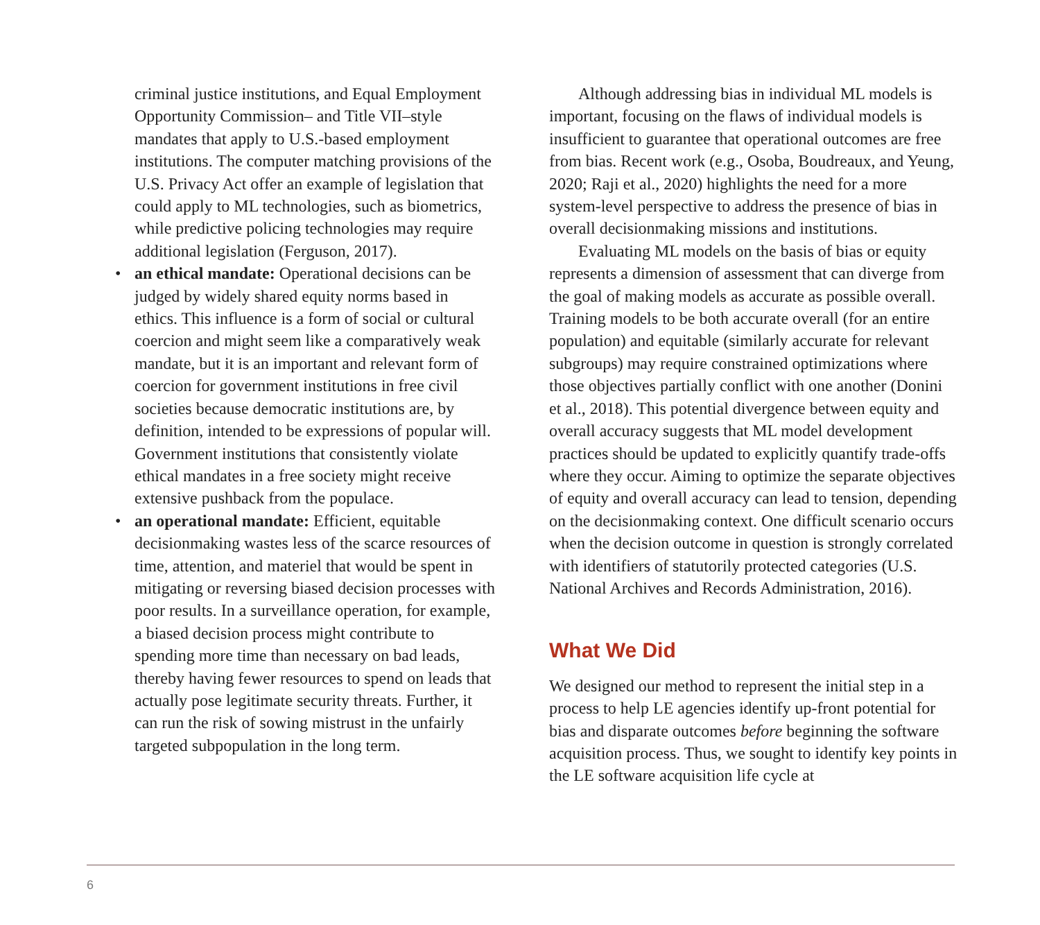criminal justice institutions, and Equal Employment Opportunity Commission– and Title VII–style mandates that apply to U.S.-based employment institutions. The computer matching provisions of the U.S. Privacy Act offer an example of legislation that could apply to ML technologies, such as biometrics, while predictive policing technologies may require additional legislation (Ferguson, 2017).
• an ethical mandate: Operational decisions can be judged by widely shared equity norms based in ethics. This influence is a form of social or cultural coercion and might seem like a comparatively weak mandate, but it is an important and relevant form of coercion for government institutions in free civil societies because democratic institutions are, by definition, intended to be expressions of popular will. Government institutions that consistently violate ethical mandates in a free society might receive extensive pushback from the populace.
• an operational mandate: Efficient, equitable decisionmaking wastes less of the scarce resources of time, attention, and materiel that would be spent in mitigating or reversing biased decision processes with poor results. In a surveillance operation, for example, a biased decision process might contribute to spending more time than necessary on bad leads, thereby having fewer resources to spend on leads that actually pose legitimate security threats. Further, it can run the risk of sowing mistrust in the unfairly targeted subpopulation in the long term.
Although addressing bias in individual ML models is important, focusing on the flaws of individual models is insufficient to guarantee that operational outcomes are free from bias. Recent work (e.g., Osoba, Boudreaux, and Yeung, 2020; Raji et al., 2020) highlights the need for a more system-level perspective to address the presence of bias in overall decisionmaking missions and institutions.
Evaluating ML models on the basis of bias or equity represents a dimension of assessment that can diverge from the goal of making models as accurate as possible overall. Training models to be both accurate overall (for an entire population) and equitable (similarly accurate for relevant subgroups) may require constrained optimizations where those objectives partially conflict with one another (Donini et al., 2018). This potential divergence between equity and overall accuracy suggests that ML model development practices should be updated to explicitly quantify trade-offs where they occur. Aiming to optimize the separate objectives of equity and overall accuracy can lead to tension, depending on the decisionmaking context. One difficult scenario occurs when the decision outcome in question is strongly correlated with identifiers of statutorily protected categories (U.S. National Archives and Records Administration, 2016).
What We Did
We designed our method to represent the initial step in a process to help LE agencies identify up-front potential for bias and disparate outcomes before beginning the software acquisition process. Thus, we sought to identify key points in the LE software acquisition life cycle at
6